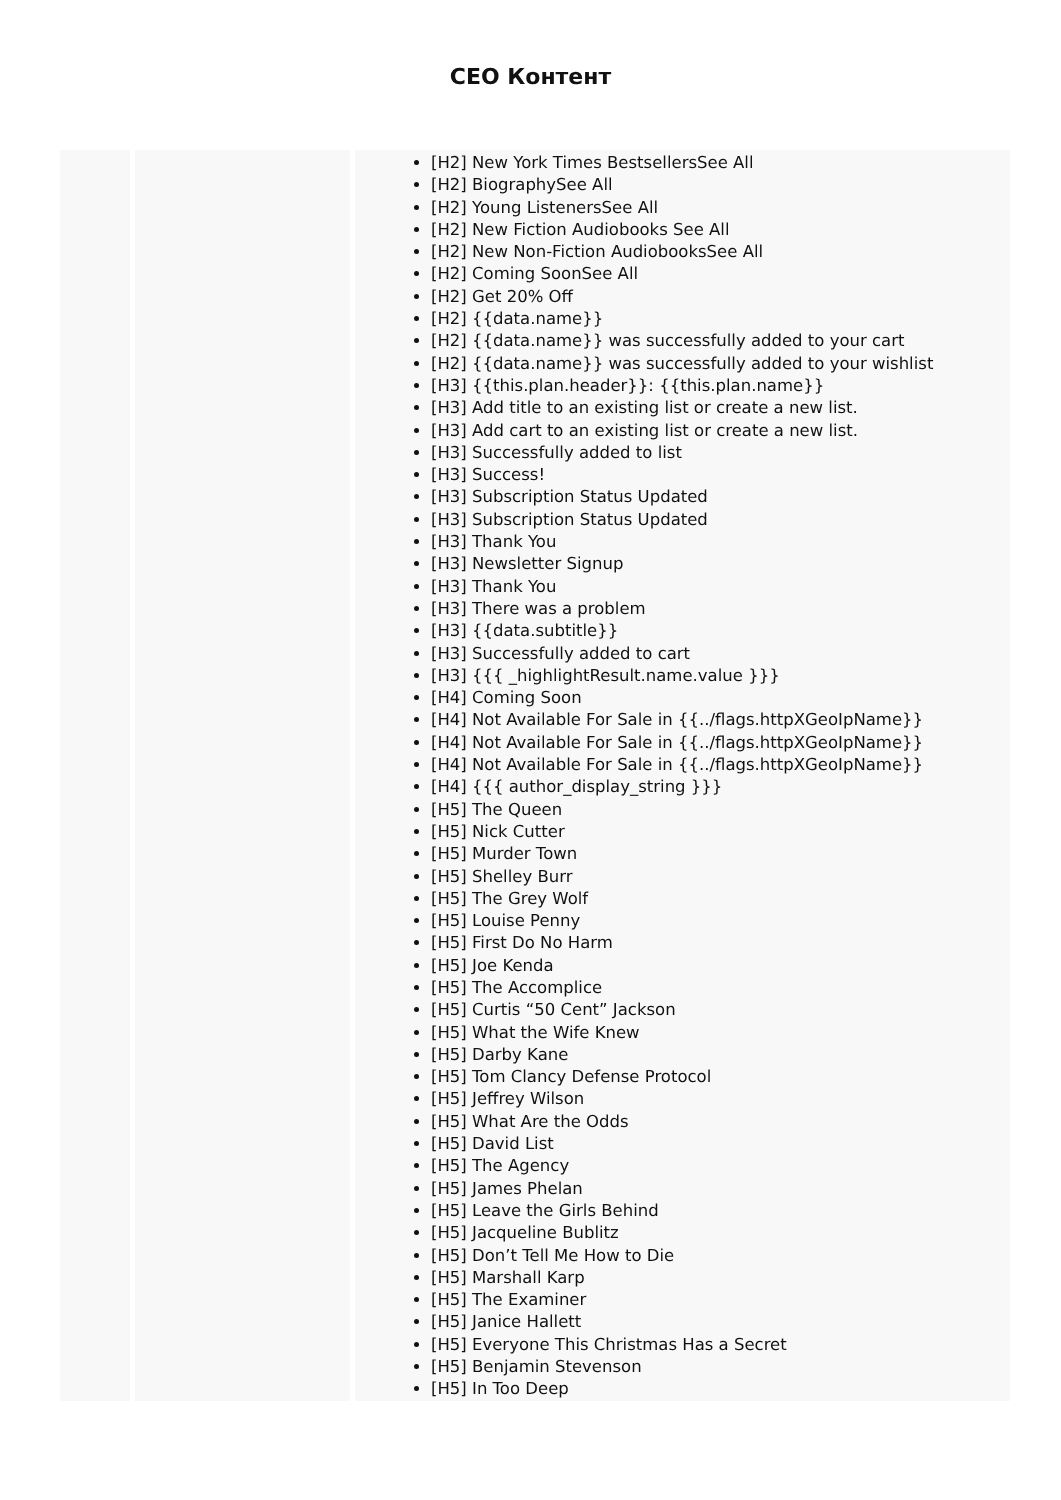CEO Контент
| | | [H2] New York Times BestsellersSee All [H2] BiographySee All [H2] Young ListenersSee All [H2] New Fiction Audiobooks See All [H2] New Non-Fiction AudiobooksSee All [H2] Coming SoonSee All [H2] Get 20% Off [H2] {{data.name}} [H2] {{data.name}} was successfully added to your cart [H2] {{data.name}} was successfully added to your wishlist [H3] {{this.plan.header}}: {{this.plan.name}} [H3] Add title to an existing list or create a new list. [H3] Add cart to an existing list or create a new list. [H3] Successfully added to list [H3] Success! [H3] Subscription Status Updated [H3] Subscription Status Updated [H3] Thank You [H3] Newsletter Signup [H3] Thank You [H3] There was a problem [H3] {{data.subtitle}} [H3] Successfully added to cart [H3] {{{ _highlightResult.name.value }}} [H4] Coming Soon [H4] Not Available For Sale in {{../flags.httpXGeoIpName}} [H4] Not Available For Sale in {{../flags.httpXGeoIpName}} [H4] Not Available For Sale in {{../flags.httpXGeoIpName}} [H4] {{{ author_display_string }}} [H5] The Queen [H5] Nick Cutter [H5] Murder Town [H5] Shelley Burr [H5] The Grey Wolf [H5] Louise Penny [H5] First Do No Harm [H5] Joe Kenda [H5] The Accomplice [H5] Curtis “50 Cent” Jackson [H5] What the Wife Knew [H5] Darby Kane [H5] Tom Clancy Defense Protocol [H5] Jeffrey Wilson [H5] What Are the Odds [H5] David List [H5] The Agency [H5] James Phelan [H5] Leave the Girls Behind [H5] Jacqueline Bublitz [H5] Don’t Tell Me How to Die [H5] Marshall Karp [H5] The Examiner [H5] Janice Hallett [H5] Everyone This Christmas Has a Secret [H5] Benjamin Stevenson [H5] In Too Deep |